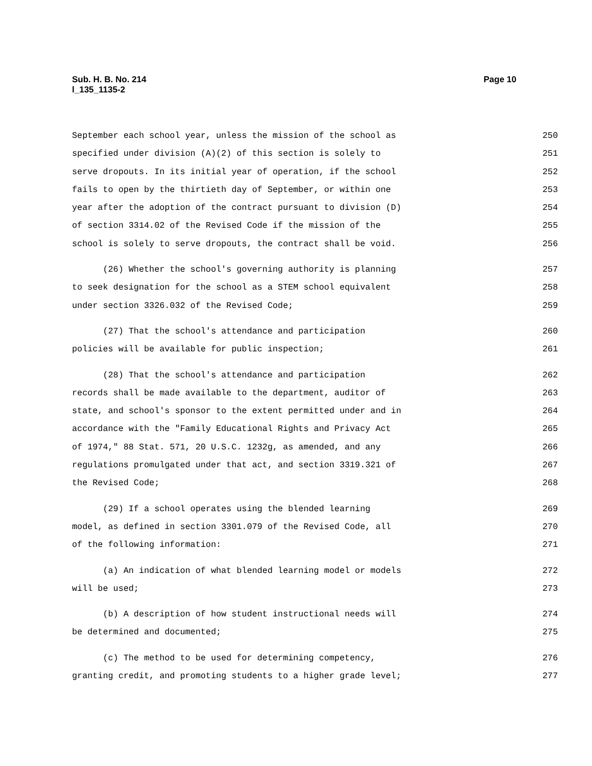Sub. H. B. No. 214
l_135_1135-2
Page 10
September each school year, unless the mission of the school as 250
specified under division (A)(2) of this section is solely to 251
serve dropouts. In its initial year of operation, if the school 252
fails to open by the thirtieth day of September, or within one 253
year after the adoption of the contract pursuant to division (D) 254
of section 3314.02 of the Revised Code if the mission of the 255
school is solely to serve dropouts, the contract shall be void. 256
(26) Whether the school's governing authority is planning 257
to seek designation for the school as a STEM school equivalent 258
under section 3326.032 of the Revised Code; 259
(27) That the school's attendance and participation 260
policies will be available for public inspection; 261
(28) That the school's attendance and participation 262
records shall be made available to the department, auditor of 263
state, and school's sponsor to the extent permitted under and in 264
accordance with the "Family Educational Rights and Privacy Act 265
of 1974," 88 Stat. 571, 20 U.S.C. 1232g, as amended, and any 266
regulations promulgated under that act, and section 3319.321 of 267
the Revised Code; 268
(29) If a school operates using the blended learning 269
model, as defined in section 3301.079 of the Revised Code, all 270
of the following information: 271
(a) An indication of what blended learning model or models 272
will be used; 273
(b) A description of how student instructional needs will 274
be determined and documented; 275
(c) The method to be used for determining competency, 276
granting credit, and promoting students to a higher grade level; 277